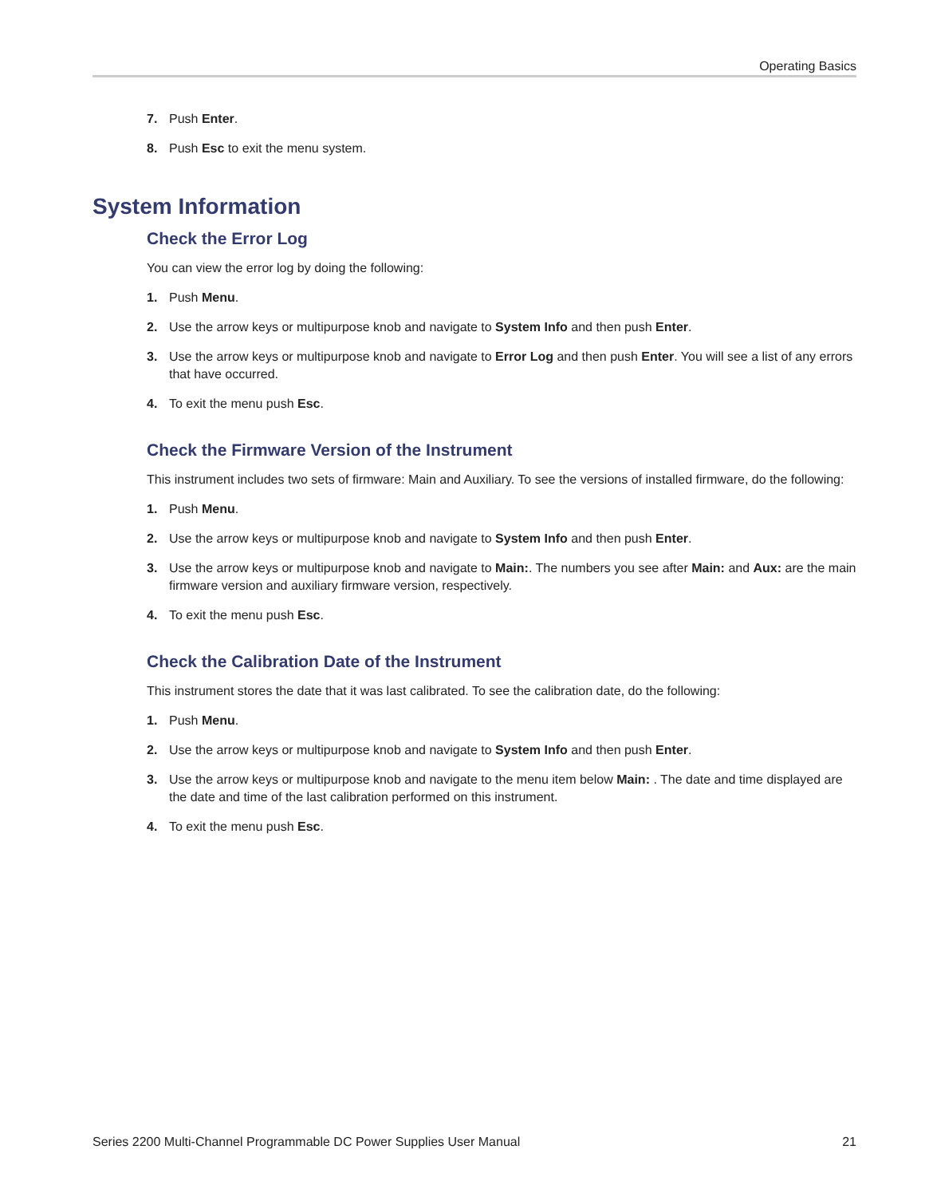Operating Basics
7. Push Enter.
8. Push Esc to exit the menu system.
System Information
Check the Error Log
You can view the error log by doing the following:
1. Push Menu.
2. Use the arrow keys or multipurpose knob and navigate to System Info and then push Enter.
3. Use the arrow keys or multipurpose knob and navigate to Error Log and then push Enter. You will see a list of any errors that have occurred.
4. To exit the menu push Esc.
Check the Firmware Version of the Instrument
This instrument includes two sets of firmware: Main and Auxiliary. To see the versions of installed firmware, do the following:
1. Push Menu.
2. Use the arrow keys or multipurpose knob and navigate to System Info and then push Enter.
3. Use the arrow keys or multipurpose knob and navigate to Main:. The numbers you see after Main: and Aux: are the main firmware version and auxiliary firmware version, respectively.
4. To exit the menu push Esc.
Check the Calibration Date of the Instrument
This instrument stores the date that it was last calibrated. To see the calibration date, do the following:
1. Push Menu.
2. Use the arrow keys or multipurpose knob and navigate to System Info and then push Enter.
3. Use the arrow keys or multipurpose knob and navigate to the menu item below Main: . The date and time displayed are the date and time of the last calibration performed on this instrument.
4. To exit the menu push Esc.
Series 2200 Multi-Channel Programmable DC Power Supplies User Manual 21